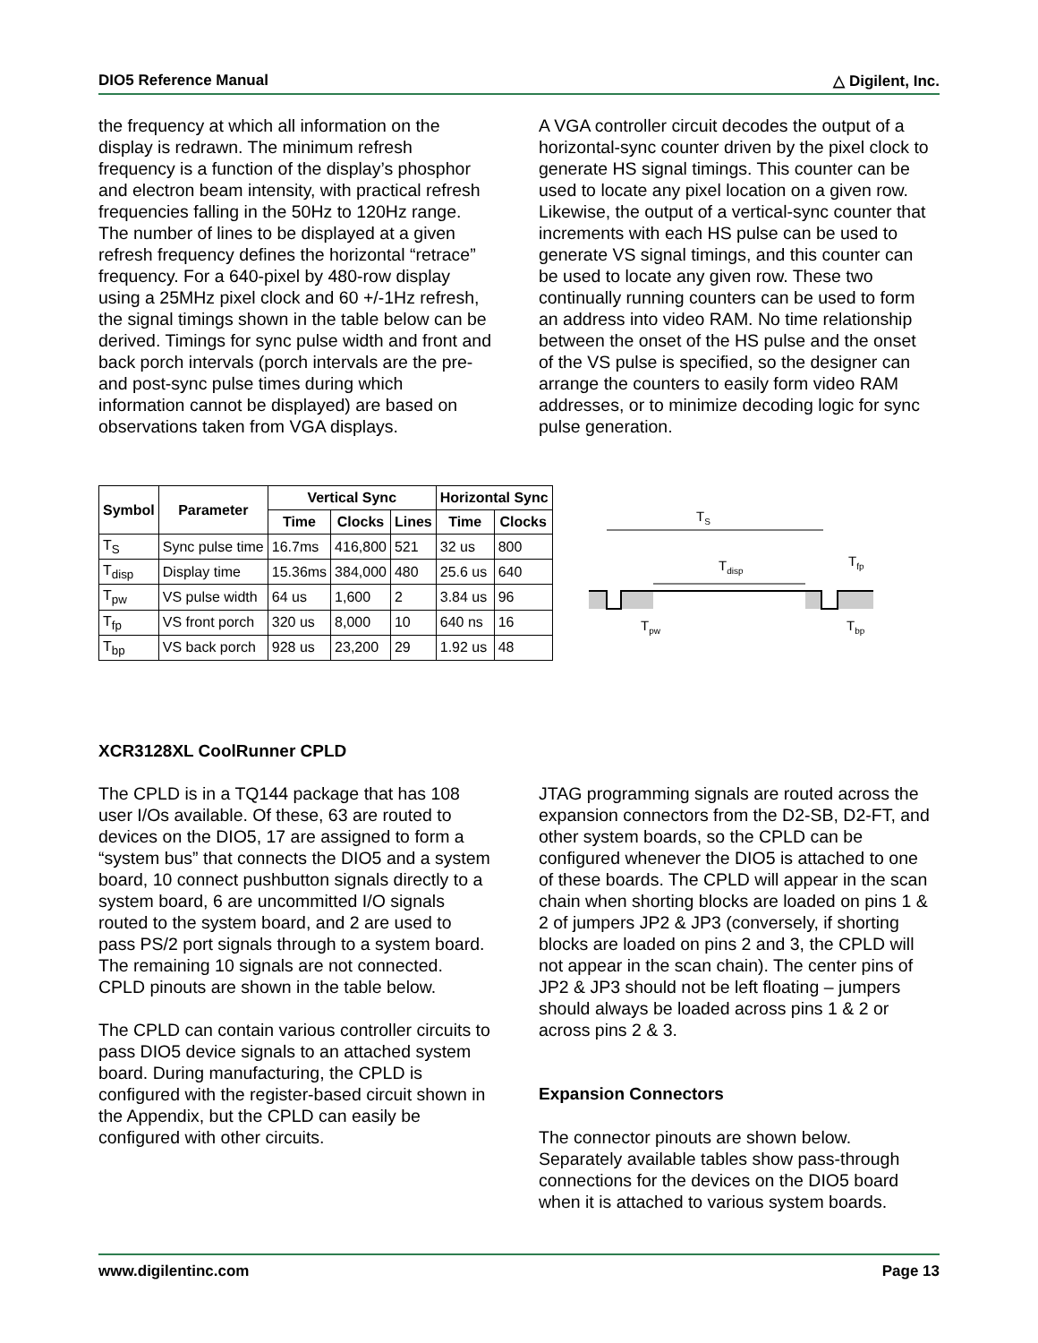DIO5 Reference Manual △ Digilent, Inc.
the frequency at which all information on the display is redrawn. The minimum refresh frequency is a function of the display’s phosphor and electron beam intensity, with practical refresh frequencies falling in the 50Hz to 120Hz range. The number of lines to be displayed at a given refresh frequency defines the horizontal “retrace” frequency. For a 640-pixel by 480-row display using a 25MHz pixel clock and 60 +/-1Hz refresh, the signal timings shown in the table below can be derived. Timings for sync pulse width and front and back porch intervals (porch intervals are the pre- and post-sync pulse times during which information cannot be displayed) are based on observations taken from VGA displays.
A VGA controller circuit decodes the output of a horizontal-sync counter driven by the pixel clock to generate HS signal timings. This counter can be used to locate any pixel location on a given row. Likewise, the output of a vertical-sync counter that increments with each HS pulse can be used to generate VS signal timings, and this counter can be used to locate any given row. These two continually running counters can be used to form an address into video RAM. No time relationship between the onset of the HS pulse and the onset of the VS pulse is specified, so the designer can arrange the counters to easily form video RAM addresses, or to minimize decoding logic for sync pulse generation.
| Symbol | Parameter | Vertical Sync | | | Horizontal Sync | |
| --- | --- | --- | --- | --- | --- | --- |
| | | Time | Clocks | Lines | Time | Clocks |
| T<sub>S</sub> | Sync pulse time | 16.7ms | 416,800 | 521 | 32 us | 800 |
| T<sub>disp</sub> | Display time | 15.36ms | 384,000 | 480 | 25.6 us | 640 |
| T<sub>pw</sub> | VS pulse width | 64 us | 1,600 | 2 | 3.84 us | 96 |
| T<sub>fp</sub> | VS front porch | 320 us | 8,000 | 10 | 640 ns | 16 |
| T<sub>bp</sub> | VS back porch | 928 us | 23,200 | 29 | 1.92 us | 48 |
TS
Tdisp
Tfp
Tpw
Tbp
XCR3128XL CoolRunner CPLD
The CPLD is in a TQ144 package that has 108 user I/Os available. Of these, 63 are routed to devices on the DIO5, 17 are assigned to form a “system bus” that connects the DIO5 and a system board, 10 connect pushbutton signals directly to a system board, 6 are uncommitted I/O signals routed to the system board, and 2 are used to pass PS/2 port signals through to a system board. The remaining 10 signals are not connected. CPLD pinouts are shown in the table below.
The CPLD can contain various controller circuits to pass DIO5 device signals to an attached system board. During manufacturing, the CPLD is configured with the register-based circuit shown in the Appendix, but the CPLD can easily be configured with other circuits.
JTAG programming signals are routed across the expansion connectors from the D2-SB, D2-FT, and other system boards, so the CPLD can be configured whenever the DIO5 is attached to one of these boards. The CPLD will appear in the scan chain when shorting blocks are loaded on pins 1 & 2 of jumpers JP2 & JP3 (conversely, if shorting blocks are loaded on pins 2 and 3, the CPLD will not appear in the scan chain). The center pins of JP2 & JP3 should not be left floating – jumpers should always be loaded across pins 1 & 2 or across pins 2 & 3.
Expansion Connectors
The connector pinouts are shown below. Separately available tables show pass-through connections for the devices on the DIO5 board when it is attached to various system boards.
www.digilentinc.com Page 13